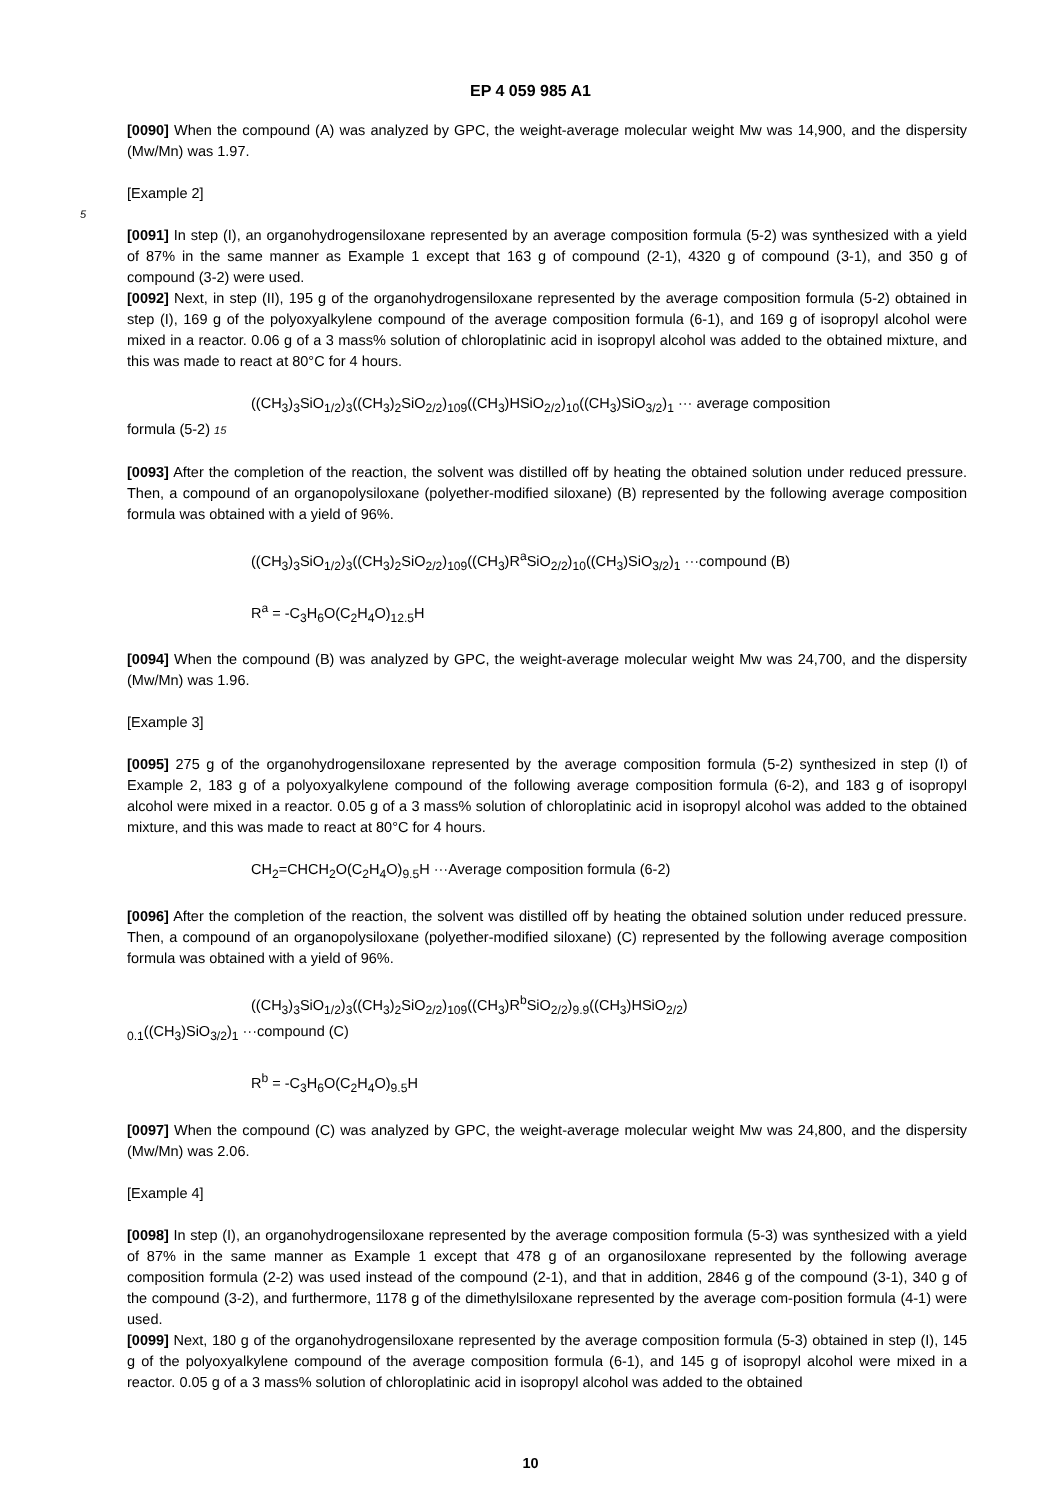EP 4 059 985 A1
[0090] When the compound (A) was analyzed by GPC, the weight-average molecular weight Mw was 14,900, and the dispersity (Mw/Mn) was 1.97.
[Example 2]
5
[0091] In step (I), an organohydrogensiloxane represented by an average composition formula (5-2) was synthesized with a yield of 87% in the same manner as Example 1 except that 163 g of compound (2-1), 4320 g of compound (3-1), and 350 g of compound (3-2) were used.
[0092] Next, in step (II), 195 g of the organohydrogensiloxane represented by the average composition formula (5-2) obtained in step (I), 169 g of the polyoxyalkylene compound of the average composition formula (6-1), and 169 g of isopropyl alcohol were mixed in a reactor. 0.06 g of a 3 mass% solution of chloroplatinic acid in isopropyl alcohol was added to the obtained mixture, and this was made to react at 80°C for 4 hours.
((CH<sub>3</sub>)<sub>3</sub>SiO<sub>1/2</sub>)<sub>3</sub>((CH<sub>3</sub>)<sub>2</sub>SiO<sub>2/2</sub>)<sub>109</sub>((CH<sub>3</sub>)HSiO<sub>2/2</sub>)<sub>10</sub>((CH<sub>3</sub>)SiO<sub>3/2</sub>)<sub>1</sub> ··· average composition
formula (5-2) 15
[0093] After the completion of the reaction, the solvent was distilled off by heating the obtained solution under reduced pressure. Then, a compound of an organopolysiloxane (polyether-modified siloxane) (B) represented by the following average composition formula was obtained with a yield of 96%.
((CH<sub>3</sub>)<sub>3</sub>SiO<sub>1/2</sub>)<sub>3</sub>((CH<sub>3</sub>)<sub>2</sub>SiO<sub>2/2</sub>)<sub>109</sub>((CH<sub>3</sub>)R<sup>a</sup>SiO<sub>2/2</sub>)<sub>10</sub>((CH<sub>3</sub>)SiO<sub>3/2</sub>)<sub>1</sub> ···compound (B)
R<sup>a</sup> = -C<sub>3</sub>H<sub>6</sub>O(C<sub>2</sub>H<sub>4</sub>O)<sub>12.5</sub>H
[0094] When the compound (B) was analyzed by GPC, the weight-average molecular weight Mw was 24,700, and the dispersity (Mw/Mn) was 1.96.
[Example 3]
[0095] 275 g of the organohydrogensiloxane represented by the average composition formula (5-2) synthesized in step (I) of Example 2, 183 g of a polyoxyalkylene compound of the following average composition formula (6-2), and 183 g of isopropyl alcohol were mixed in a reactor. 0.05 g of a 3 mass% solution of chloroplatinic acid in isopropyl alcohol was added to the obtained mixture, and this was made to react at 80°C for 4 hours.
CH<sub>2</sub>=CHCH<sub>2</sub>O(C<sub>2</sub>H<sub>4</sub>O)<sub>9.5</sub>H ···Average composition formula (6-2)
[0096] After the completion of the reaction, the solvent was distilled off by heating the obtained solution under reduced pressure. Then, a compound of an organopolysiloxane (polyether-modified siloxane) (C) represented by the following average composition formula was obtained with a yield of 96%.
((CH<sub>3</sub>)<sub>3</sub>SiO<sub>1/2</sub>)<sub>3</sub>((CH<sub>3</sub>)<sub>2</sub>SiO<sub>2/2</sub>)<sub>109</sub>((CH<sub>3</sub>)R<sup>b</sup>SiO<sub>2/2</sub>)<sub>9.9</sub>((CH<sub>3</sub>)HSiO<sub>2/2</sub>)
<sub>0.1</sub>((CH<sub>3</sub>)SiO<sub>3/2</sub>)<sub>1</sub> ···compound (C)
R<sup>b</sup> = -C<sub>3</sub>H<sub>6</sub>O(C<sub>2</sub>H<sub>4</sub>O)<sub>9.5</sub>H
[0097] When the compound (C) was analyzed by GPC, the weight-average molecular weight Mw was 24,800, and the dispersity (Mw/Mn) was 2.06.
[Example 4]
[0098] In step (I), an organohydrogensiloxane represented by the average composition formula (5-3) was synthesized with a yield of 87% in the same manner as Example 1 except that 478 g of an organosiloxane represented by the following average composition formula (2-2) was used instead of the compound (2-1), and that in addition, 2846 g of the compound (3-1), 340 g of the compound (3-2), and furthermore, 1178 g of the dimethylsiloxane represented by the average com-position formula (4-1) were used.
[0099] Next, 180 g of the organohydrogensiloxane represented by the average composition formula (5-3) obtained in step (I), 145 g of the polyoxyalkylene compound of the average composition formula (6-1), and 145 g of isopropyl alcohol were mixed in a reactor. 0.05 g of a 3 mass% solution of chloroplatinic acid in isopropyl alcohol was added to the obtained
10